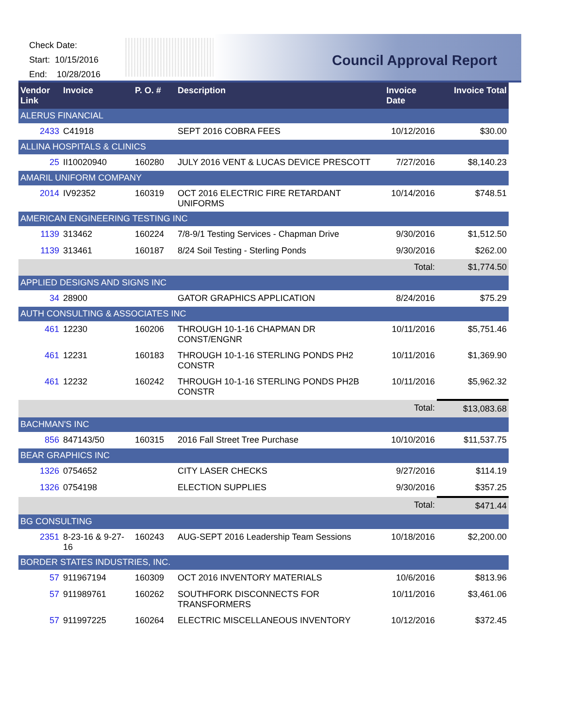Check Date:
Start: 10/15/2016
End: 10/28/2016
Council Approval Report
| Vendor Link | Invoice | P. O. # | Description | Invoice Date | Invoice Total |
| --- | --- | --- | --- | --- | --- |
| ALERUS FINANCIAL | | | | | |
| 2433 | C41918 | | SEPT 2016 COBRA FEES | 10/12/2016 | $30.00 |
| ALLINA HOSPITALS & CLINICS | | | | | |
| 25 | II10020940 | 160280 | JULY 2016 VENT & LUCAS DEVICE PRESCOTT | 7/27/2016 | $8,140.23 |
| AMARIL UNIFORM COMPANY | | | | | |
| 2014 | IV92352 | 160319 | OCT 2016 ELECTRIC FIRE RETARDANT UNIFORMS | 10/14/2016 | $748.51 |
| AMERICAN ENGINEERING TESTING INC | | | | | |
| 1139 | 313462 | 160224 | 7/8-9/1 Testing Services - Chapman Drive | 9/30/2016 | $1,512.50 |
| 1139 | 313461 | 160187 | 8/24 Soil Testing - Sterling Ponds | 9/30/2016 | $262.00 |
| | | | | Total: | $1,774.50 |
| APPLIED DESIGNS AND SIGNS INC | | | | | |
| 34 | 28900 | | GATOR GRAPHICS APPLICATION | 8/24/2016 | $75.29 |
| AUTH CONSULTING & ASSOCIATES INC | | | | | |
| 461 | 12230 | 160206 | THROUGH 10-1-16 CHAPMAN DR CONST/ENGNR | 10/11/2016 | $5,751.46 |
| 461 | 12231 | 160183 | THROUGH 10-1-16 STERLING PONDS PH2 CONSTR | 10/11/2016 | $1,369.90 |
| 461 | 12232 | 160242 | THROUGH 10-1-16 STERLING PONDS PH2B CONSTR | 10/11/2016 | $5,962.32 |
| | | | | Total: | $13,083.68 |
| BACHMAN'S INC | | | | | |
| 856 | 847143/50 | 160315 | 2016 Fall Street Tree Purchase | 10/10/2016 | $11,537.75 |
| BEAR GRAPHICS INC | | | | | |
| 1326 | 0754652 | | CITY LASER CHECKS | 9/27/2016 | $114.19 |
| 1326 | 0754198 | | ELECTION SUPPLIES | 9/30/2016 | $357.25 |
| | | | | Total: | $471.44 |
| BG CONSULTING | | | | | |
| 2351 | 8-23-16 & 9-27-16 | 160243 | AUG-SEPT 2016 Leadership Team Sessions | 10/18/2016 | $2,200.00 |
| BORDER STATES INDUSTRIES, INC. | | | | | |
| 57 | 911967194 | 160309 | OCT 2016 INVENTORY MATERIALS | 10/6/2016 | $813.96 |
| 57 | 911989761 | 160262 | SOUTHFORK DISCONNECTS FOR TRANSFORMERS | 10/11/2016 | $3,461.06 |
| 57 | 911997225 | 160264 | ELECTRIC MISCELLANEOUS INVENTORY | 10/12/2016 | $372.45 |